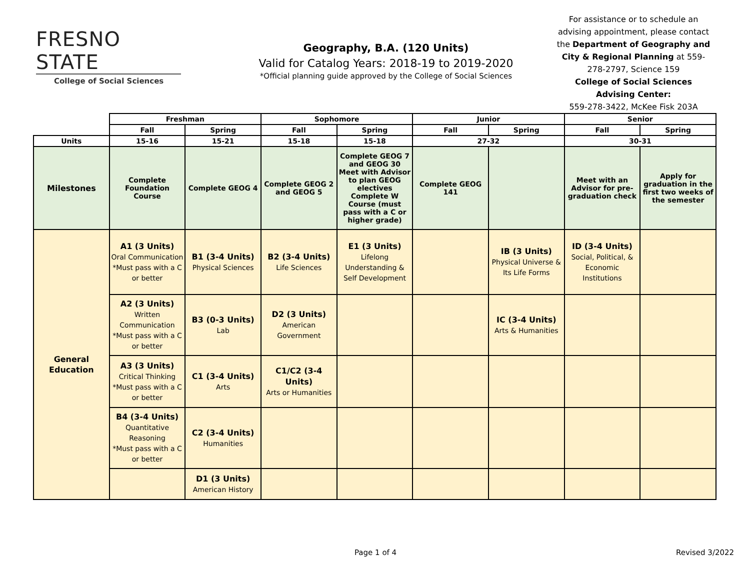FRESNO STATE
College of Social Sciences
Geography, B.A. (120 Units)
Valid for Catalog Years: 2018-19 to 2019-2020
*Official planning guide approved by the College of Social Sciences
For assistance or to schedule an advising appointment, please contact the Department of Geography and City & Regional Planning at 559-278-2797, Science 159
College of Social Sciences Advising Center:
559-278-3422, McKee Fisk 203A
| | Freshman | | Sophomore | | Junior | | Senior | |
| --- | --- | --- | --- | --- | --- | --- | --- | --- |
| | Fall | Spring | Fall | Spring | Fall | Spring | Fall | Spring |
| Units | 15-16 | 15-21 | 15-18 | 15-18 | 27-32 | | 30-31 | |
| Milestones | Complete Foundation Course | Complete GEOG 4 | Complete GEOG 2 and GEOG 5 | Complete GEOG 7 and GEOG 30 Meet with Advisor to plan GEOG electives Complete W Course (must pass with a C or higher grade) | Complete GEOG 141 | | Meet with an Advisor for pre-graduation check | Apply for graduation in the first two weeks of the semester |
| General Education | A1 (3 Units) Oral Communication *Must pass with a C or better | B1 (3-4 Units) Physical Sciences | B2 (3-4 Units) Life Sciences | E1 (3 Units) Lifelong Understanding & Self Development | | IB (3 Units) Physical Universe & Its Life Forms | ID (3-4 Units) Social, Political, & Economic Institutions | |
| | A2 (3 Units) Written Communication *Must pass with a C or better | B3 (0-3 Units) Lab | D2 (3 Units) American Government | | | IC (3-4 Units) Arts & Humanities | | |
| | A3 (3 Units) Critical Thinking *Must pass with a C or better | C1 (3-4 Units) Arts | C1/C2 (3-4 Units) Arts or Humanities | | | | | |
| | B4 (3-4 Units) Quantitative Reasoning *Must pass with a C or better | C2 (3-4 Units) Humanities | | | | | | |
| | | D1 (3 Units) American History | | | | | | |
Page 1 of 4 Revised 3/2022